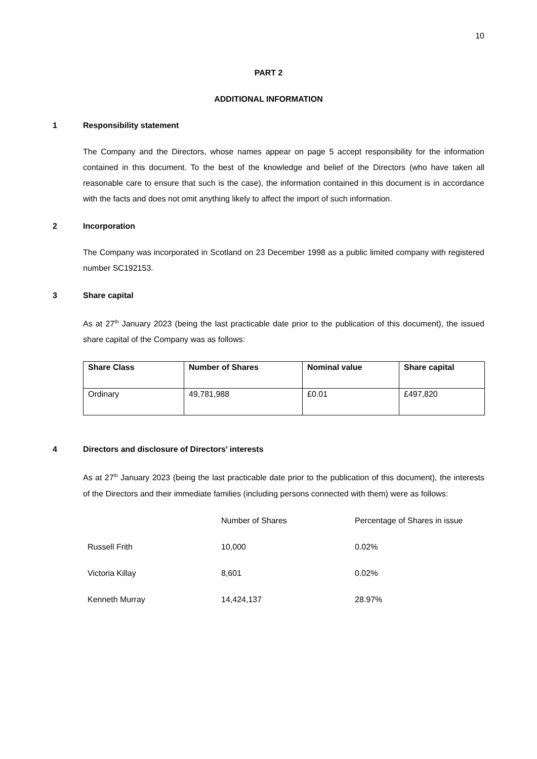10
PART 2
ADDITIONAL INFORMATION
1 Responsibility statement
The Company and the Directors, whose names appear on page 5 accept responsibility for the information contained in this document. To the best of the knowledge and belief of the Directors (who have taken all reasonable care to ensure that such is the case), the information contained in this document is in accordance with the facts and does not omit anything likely to affect the import of such information.
2 Incorporation
The Company was incorporated in Scotland on 23 December 1998 as a public limited company with registered number SC192153.
3 Share capital
As at 27<sup>th</sup> January 2023 (being the last practicable date prior to the publication of this document), the issued share capital of the Company was as follows:
| Share Class | Number of Shares | Nominal value | Share capital |
| --- | --- | --- | --- |
| Ordinary | 49,781,988 | £0.01 | £497,820 |
4 Directors and disclosure of Directors’ interests
As at 27<sup>th</sup> January 2023 (being the last practicable date prior to the publication of this document), the interests of the Directors and their immediate families (including persons connected with them) were as follows:
| | Number of Shares | Percentage of Shares in issue |
| Russell Frith | 10,000 | 0.02% |
| Victoria Killay | 8,601 | 0.02% |
| Kenneth Murray | 14,424,137 | 28.97% |